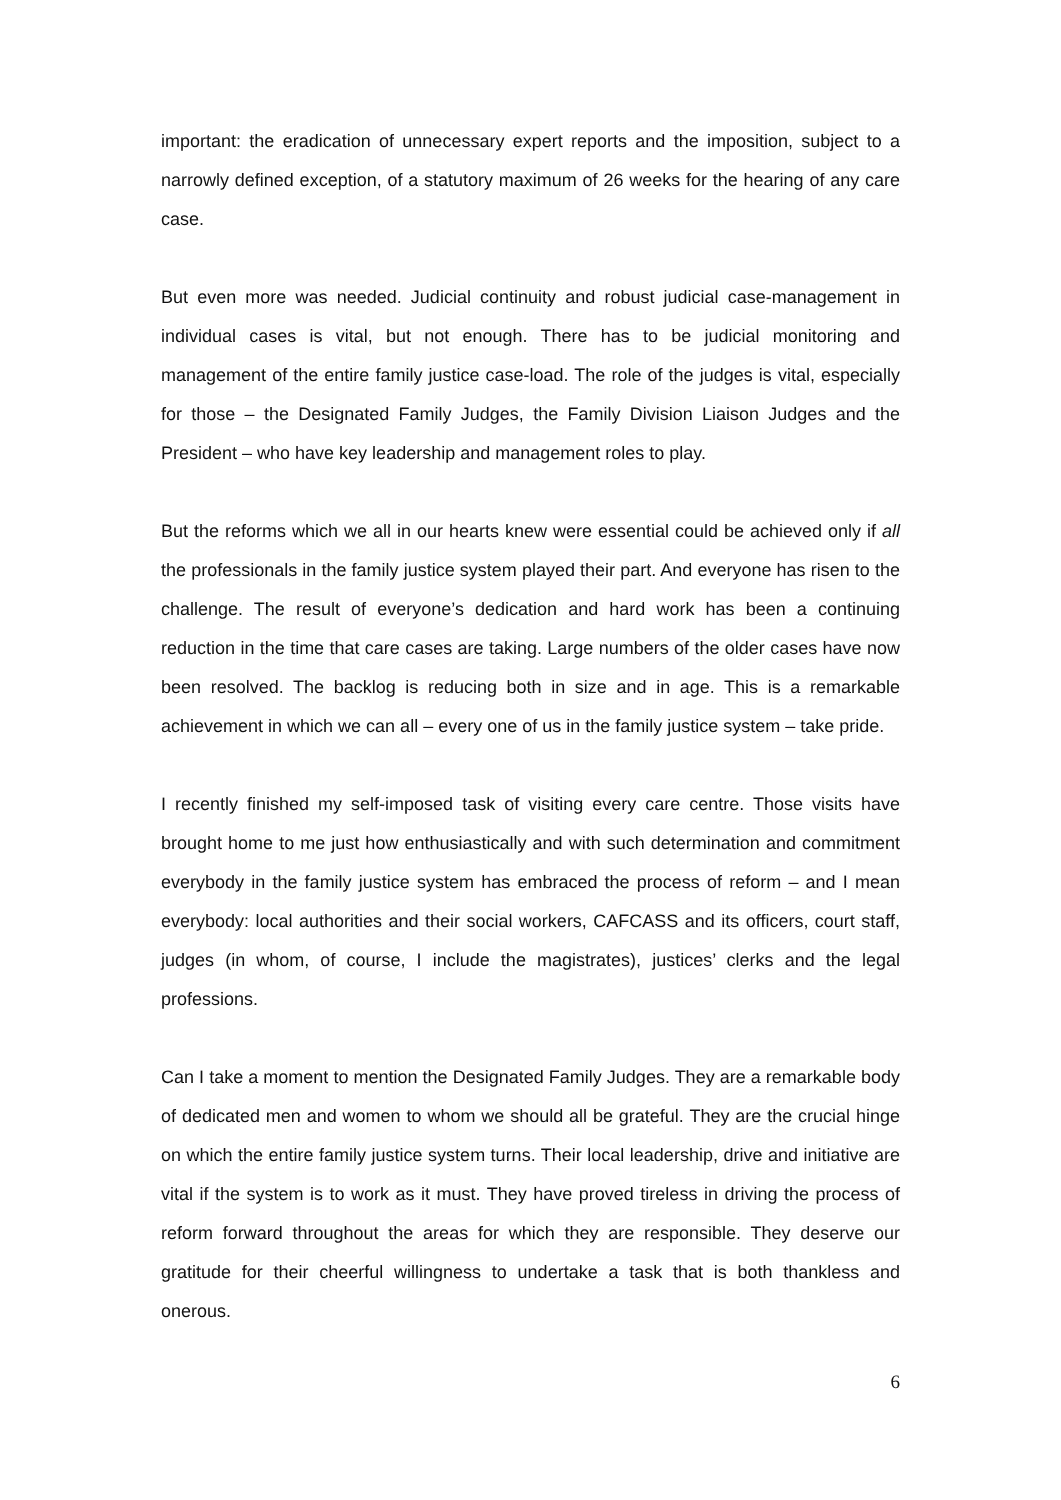important: the eradication of unnecessary expert reports and the imposition, subject to a narrowly defined exception, of a statutory maximum of 26 weeks for the hearing of any care case.
But even more was needed. Judicial continuity and robust judicial case-management in individual cases is vital, but not enough. There has to be judicial monitoring and management of the entire family justice case-load. The role of the judges is vital, especially for those – the Designated Family Judges, the Family Division Liaison Judges and the President – who have key leadership and management roles to play.
But the reforms which we all in our hearts knew were essential could be achieved only if all the professionals in the family justice system played their part. And everyone has risen to the challenge. The result of everyone’s dedication and hard work has been a continuing reduction in the time that care cases are taking. Large numbers of the older cases have now been resolved. The backlog is reducing both in size and in age. This is a remarkable achievement in which we can all – every one of us in the family justice system – take pride.
I recently finished my self-imposed task of visiting every care centre. Those visits have brought home to me just how enthusiastically and with such determination and commitment everybody in the family justice system has embraced the process of reform – and I mean everybody: local authorities and their social workers, CAFCASS and its officers, court staff, judges (in whom, of course, I include the magistrates), justices’ clerks and the legal professions.
Can I take a moment to mention the Designated Family Judges. They are a remarkable body of dedicated men and women to whom we should all be grateful. They are the crucial hinge on which the entire family justice system turns. Their local leadership, drive and initiative are vital if the system is to work as it must. They have proved tireless in driving the process of reform forward throughout the areas for which they are responsible. They deserve our gratitude for their cheerful willingness to undertake a task that is both thankless and onerous.
6